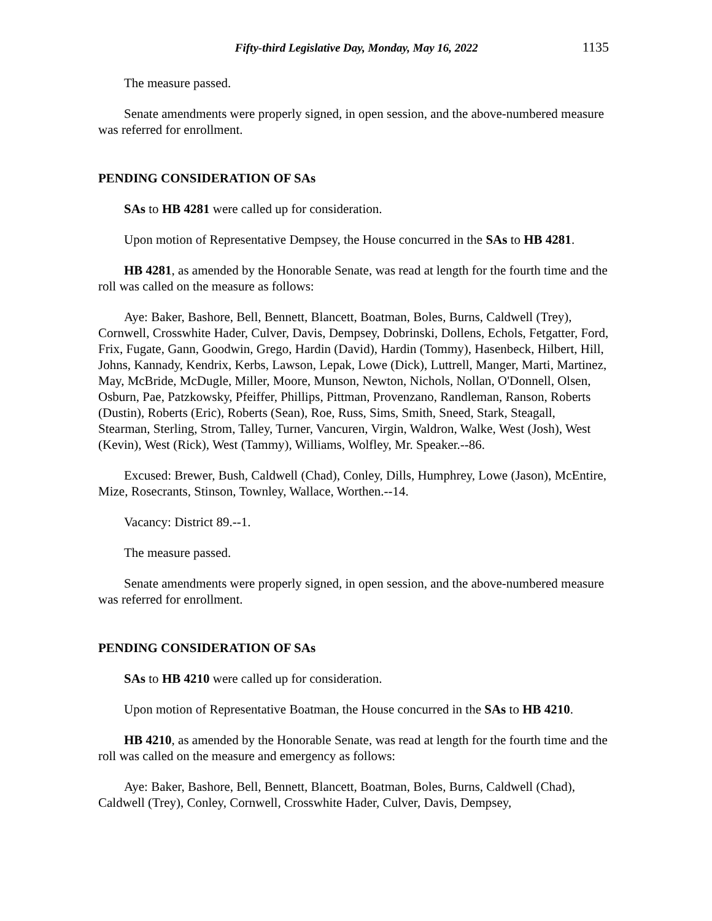Fifty-third Legislative Day, Monday, May 16, 2022 1135
The measure passed.
Senate amendments were properly signed, in open session, and the above-numbered measure was referred for enrollment.
PENDING CONSIDERATION OF SAs
SAs to HB 4281 were called up for consideration.
Upon motion of Representative Dempsey, the House concurred in the SAs to HB 4281.
HB 4281, as amended by the Honorable Senate, was read at length for the fourth time and the roll was called on the measure as follows:
Aye: Baker, Bashore, Bell, Bennett, Blancett, Boatman, Boles, Burns, Caldwell (Trey), Cornwell, Crosswhite Hader, Culver, Davis, Dempsey, Dobrinski, Dollens, Echols, Fetgatter, Ford, Frix, Fugate, Gann, Goodwin, Grego, Hardin (David), Hardin (Tommy), Hasenbeck, Hilbert, Hill, Johns, Kannady, Kendrix, Kerbs, Lawson, Lepak, Lowe (Dick), Luttrell, Manger, Marti, Martinez, May, McBride, McDugle, Miller, Moore, Munson, Newton, Nichols, Nollan, O'Donnell, Olsen, Osburn, Pae, Patzkowsky, Pfeiffer, Phillips, Pittman, Provenzano, Randleman, Ranson, Roberts (Dustin), Roberts (Eric), Roberts (Sean), Roe, Russ, Sims, Smith, Sneed, Stark, Steagall, Stearman, Sterling, Strom, Talley, Turner, Vancuren, Virgin, Waldron, Walke, West (Josh), West (Kevin), West (Rick), West (Tammy), Williams, Wolfley, Mr. Speaker.--86.
Excused: Brewer, Bush, Caldwell (Chad), Conley, Dills, Humphrey, Lowe (Jason), McEntire, Mize, Rosecrants, Stinson, Townley, Wallace, Worthen.--14.
Vacancy: District 89.--1.
The measure passed.
Senate amendments were properly signed, in open session, and the above-numbered measure was referred for enrollment.
PENDING CONSIDERATION OF SAs
SAs to HB 4210 were called up for consideration.
Upon motion of Representative Boatman, the House concurred in the SAs to HB 4210.
HB 4210, as amended by the Honorable Senate, was read at length for the fourth time and the roll was called on the measure and emergency as follows:
Aye: Baker, Bashore, Bell, Bennett, Blancett, Boatman, Boles, Burns, Caldwell (Chad), Caldwell (Trey), Conley, Cornwell, Crosswhite Hader, Culver, Davis, Dempsey,